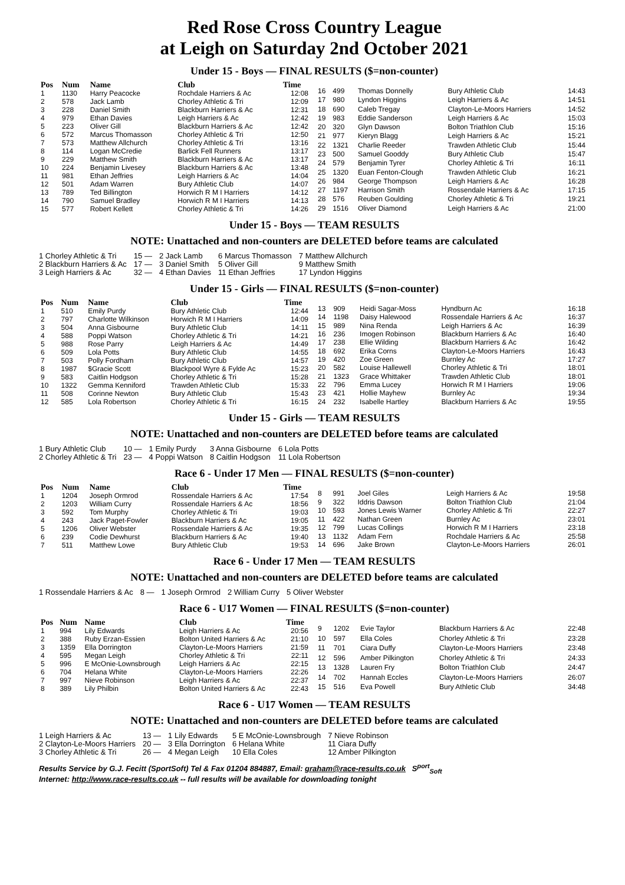Red Rose Cross Country League
at Leigh on Saturday 2nd October 2021
Under 15 - Boys — FINAL RESULTS ($=non-counter)
| Pos | Num | Name | Club | Time |
| --- | --- | --- | --- | --- |
| 1 | 1130 | Harry Peacocke | Rochdale Harriers & Ac | 12:08 |
| 2 | 578 | Jack Lamb | Chorley Athletic & Tri | 12:09 |
| 3 | 228 | Daniel Smith | Blackburn Harriers & Ac | 12:31 |
| 4 | 979 | Ethan Davies | Leigh Harriers & Ac | 12:42 |
| 5 | 223 | Oliver Gill | Blackburn Harriers & Ac | 12:42 |
| 6 | 572 | Marcus Thomasson | Chorley Athletic & Tri | 12:50 |
| 7 | 573 | Matthew Allchurch | Chorley Athletic & Tri | 13:16 |
| 8 | 114 | Logan McCredie | Barlick Fell Runners | 13:17 |
| 9 | 229 | Matthew Smith | Blackburn Harriers & Ac | 13:17 |
| 10 | 224 | Benjamin Livesey | Blackburn Harriers & Ac | 13:48 |
| 11 | 981 | Ethan Jeffries | Leigh Harriers & Ac | 14:04 |
| 12 | 501 | Adam Warren | Bury Athletic Club | 14:07 |
| 13 | 789 | Ted Billington | Horwich R M I Harriers | 14:12 |
| 14 | 790 | Samuel Bradley | Horwich R M I Harriers | 14:13 |
| 15 | 577 | Robert Kellett | Chorley Athletic & Tri | 14:26 |
| 16 | 499 | Thomas Donnelly | Bury Athletic Club | 14:43 |
| 17 | 980 | Lyndon Higgins | Leigh Harriers & Ac | 14:51 |
| 18 | 690 | Caleb Tregay | Clayton-Le-Moors Harriers | 14:52 |
| 19 | 983 | Eddie Sanderson | Leigh Harriers & Ac | 15:03 |
| 20 | 320 | Glyn Dawson | Bolton Triathlon Club | 15:16 |
| 21 | 977 | Kieryn Blagg | Leigh Harriers & Ac | 15:21 |
| 22 | 1321 | Charlie Reeder | Trawden Athletic Club | 15:44 |
| 23 | 500 | Samuel Gooddy | Bury Athletic Club | 15:47 |
| 24 | 579 | Benjamin Tyrer | Chorley Athletic & Tri | 16:11 |
| 25 | 1320 | Euan Fenton-Clough | Trawden Athletic Club | 16:21 |
| 26 | 984 | George Thompson | Leigh Harriers & Ac | 16:28 |
| 27 | 1197 | Harrison Smith | Rossendale Harriers & Ac | 17:15 |
| 28 | 576 | Reuben Goulding | Chorley Athletic & Tri | 19:21 |
| 29 | 1516 | Oliver Diamond | Leigh Harriers & Ac | 21:00 |
Under 15 - Boys — TEAM RESULTS
NOTE: Unattached and non-counters are DELETED before teams are calculated
| 1 Chorley Athletic & Tri | 15 — | 2 Jack Lamb | 6 Marcus Thomasson | 7 Matthew Allchurch |
| 2 Blackburn Harriers & Ac | 17 — | 3 Daniel Smith | 5 Oliver Gill | 9 Matthew Smith |
| 3 Leigh Harriers & Ac | 32 — | 4 Ethan Davies | 11 Ethan Jeffries | 17 Lyndon Higgins |
Under 15 - Girls — FINAL RESULTS ($=non-counter)
| Pos | Num | Name | Club | Time |
| --- | --- | --- | --- | --- |
| 1 | 510 | Emily Purdy | Bury Athletic Club | 12:44 |
| 2 | 797 | Charlotte Wilkinson | Horwich R M I Harriers | 14:09 |
| 3 | 504 | Anna Gisbourne | Bury Athletic Club | 14:11 |
| 4 | 588 | Poppi Watson | Chorley Athletic & Tri | 14:21 |
| 5 | 988 | Rose Parry | Leigh Harriers & Ac | 14:49 |
| 6 | 509 | Lola Potts | Bury Athletic Club | 14:55 |
| 7 | 503 | Polly Fordham | Bury Athletic Club | 14:57 |
| 8 | 1987 | $Gracie Scott | Blackpool Wyre & Fylde Ac | 15:23 |
| 9 | 583 | Caitlin Hodgson | Chorley Athletic & Tri | 15:28 |
| 10 | 1322 | Gemma Kenniford | Trawden Athletic Club | 15:33 |
| 11 | 508 | Corinne Newton | Bury Athletic Club | 15:43 |
| 12 | 585 | Lola Robertson | Chorley Athletic & Tri | 16:15 |
| 13 | 909 | Heidi Sagar-Moss | Hyndburn Ac | 16:18 |
| 14 | 1198 | Daisy Halewood | Rossendale Harriers & Ac | 16:37 |
| 15 | 989 | Nina Renda | Leigh Harriers & Ac | 16:39 |
| 16 | 236 | Imogen Robinson | Blackburn Harriers & Ac | 16:40 |
| 17 | 238 | Ellie Wilding | Blackburn Harriers & Ac | 16:42 |
| 18 | 692 | Erika Corns | Clayton-Le-Moors Harriers | 16:43 |
| 19 | 420 | Zoe Green | Burnley Ac | 17:27 |
| 20 | 582 | Louise Hallewell | Chorley Athletic & Tri | 18:01 |
| 21 | 1323 | Grace Whittaker | Trawden Athletic Club | 18:01 |
| 22 | 796 | Emma Lucey | Horwich R M I Harriers | 19:06 |
| 23 | 421 | Hollie Mayhew | Burnley Ac | 19:34 |
| 24 | 232 | Isabelle Hartley | Blackburn Harriers & Ac | 19:55 |
Under 15 - Girls — TEAM RESULTS
NOTE: Unattached and non-counters are DELETED before teams are calculated
| 1 Bury Athletic Club | 10 — | 1 Emily Purdy | 3 Anna Gisbourne | 6 Lola Potts |
| 2 Chorley Athletic & Tri | 23 — | 4 Poppi Watson | 8 Caitlin Hodgson | 11 Lola Robertson |
Race 6 - Under 17 Men — FINAL RESULTS ($=non-counter)
| Pos | Num | Name | Club | Time |
| --- | --- | --- | --- | --- |
| 1 | 1204 | Joseph Ormrod | Rossendale Harriers & Ac | 17:54 |
| 2 | 1203 | William Curry | Rossendale Harriers & Ac | 18:56 |
| 3 | 592 | Tom Murphy | Chorley Athletic & Tri | 19:03 |
| 4 | 243 | Jack Paget-Fowler | Blackburn Harriers & Ac | 19:05 |
| 5 | 1206 | Oliver Webster | Rossendale Harriers & Ac | 19:35 |
| 6 | 239 | Codie Dewhurst | Blackburn Harriers & Ac | 19:40 |
| 7 | 511 | Matthew Lowe | Bury Athletic Club | 19:53 |
| 8 | 991 | Joel Giles | Leigh Harriers & Ac | 19:58 |
| 9 | 322 | Iddris Dawson | Bolton Triathlon Club | 21:04 |
| 10 | 593 | Jones Lewis Warner | Chorley Athletic & Tri | 22:27 |
| 11 | 422 | Nathan Green | Burnley Ac | 23:01 |
| 12 | 799 | Lucas Collings | Horwich R M I Harriers | 23:18 |
| 13 | 1132 | Adam Fern | Rochdale Harriers & Ac | 25:58 |
| 14 | 696 | Jake Brown | Clayton-Le-Moors Harriers | 26:01 |
Race 6 - Under 17 Men — TEAM RESULTS
NOTE: Unattached and non-counters are DELETED before teams are calculated
| 1 Rossendale Harriers & Ac | 8 — | 1 Joseph Ormrod | 2 William Curry | 5 Oliver Webster |
Race 6 - U17 Women — FINAL RESULTS ($=non-counter)
| Pos | Num | Name | Club | Time |
| --- | --- | --- | --- | --- |
| 1 | 994 | Lily Edwards | Leigh Harriers & Ac | 20:56 |
| 2 | 388 | Ruby Erzan-Essien | Bolton United Harriers & Ac | 21:10 |
| 3 | 1359 | Ella Dorrington | Clayton-Le-Moors Harriers | 21:59 |
| 4 | 595 | Megan Leigh | Chorley Athletic & Tri | 22:11 |
| 5 | 996 | E McOnie-Lownsbrough | Leigh Harriers & Ac | 22:15 |
| 6 | 704 | Helana White | Clayton-Le-Moors Harriers | 22:26 |
| 7 | 997 | Nieve Robinson | Leigh Harriers & Ac | 22:37 |
| 8 | 389 | Lily Philbin | Bolton United Harriers & Ac | 22:43 |
| 9 | 1202 | Evie Taylor | Blackburn Harriers & Ac | 22:48 |
| 10 | 597 | Ella Coles | Chorley Athletic & Tri | 23:28 |
| 11 | 701 | Ciara Duffy | Clayton-Le-Moors Harriers | 23:48 |
| 12 | 596 | Amber Pilkington | Chorley Athletic & Tri | 24:33 |
| 13 | 1328 | Lauren Fry | Bolton Triathlon Club | 24:47 |
| 14 | 702 | Hannah Eccles | Clayton-Le-Moors Harriers | 26:07 |
| 15 | 516 | Eva Powell | Bury Athletic Club | 34:48 |
Race 6 - U17 Women — TEAM RESULTS
NOTE: Unattached and non-counters are DELETED before teams are calculated
| 1 Leigh Harriers & Ac | 13 — | 1 Lily Edwards | 5 E McOnie-Lownsbrough | 7 Nieve Robinson |
| 2 Clayton-Le-Moors Harriers | 20 — | 3 Ella Dorrington | 6 Helana White | 11 Ciara Duffy |
| 3 Chorley Athletic & Tri | 26 — | 4 Megan Leigh | 10 Ella Coles | 12 Amber Pilkington |
Results Service by G.J. Fecitt (SportSoft) Tel & Fax 01204 884887, Email: graham@race-results.co.uk S<sup>port</sup><sub>Soft</sub>
Internet: http://www.race-results.co.uk -- full results will be available for downloading tonight